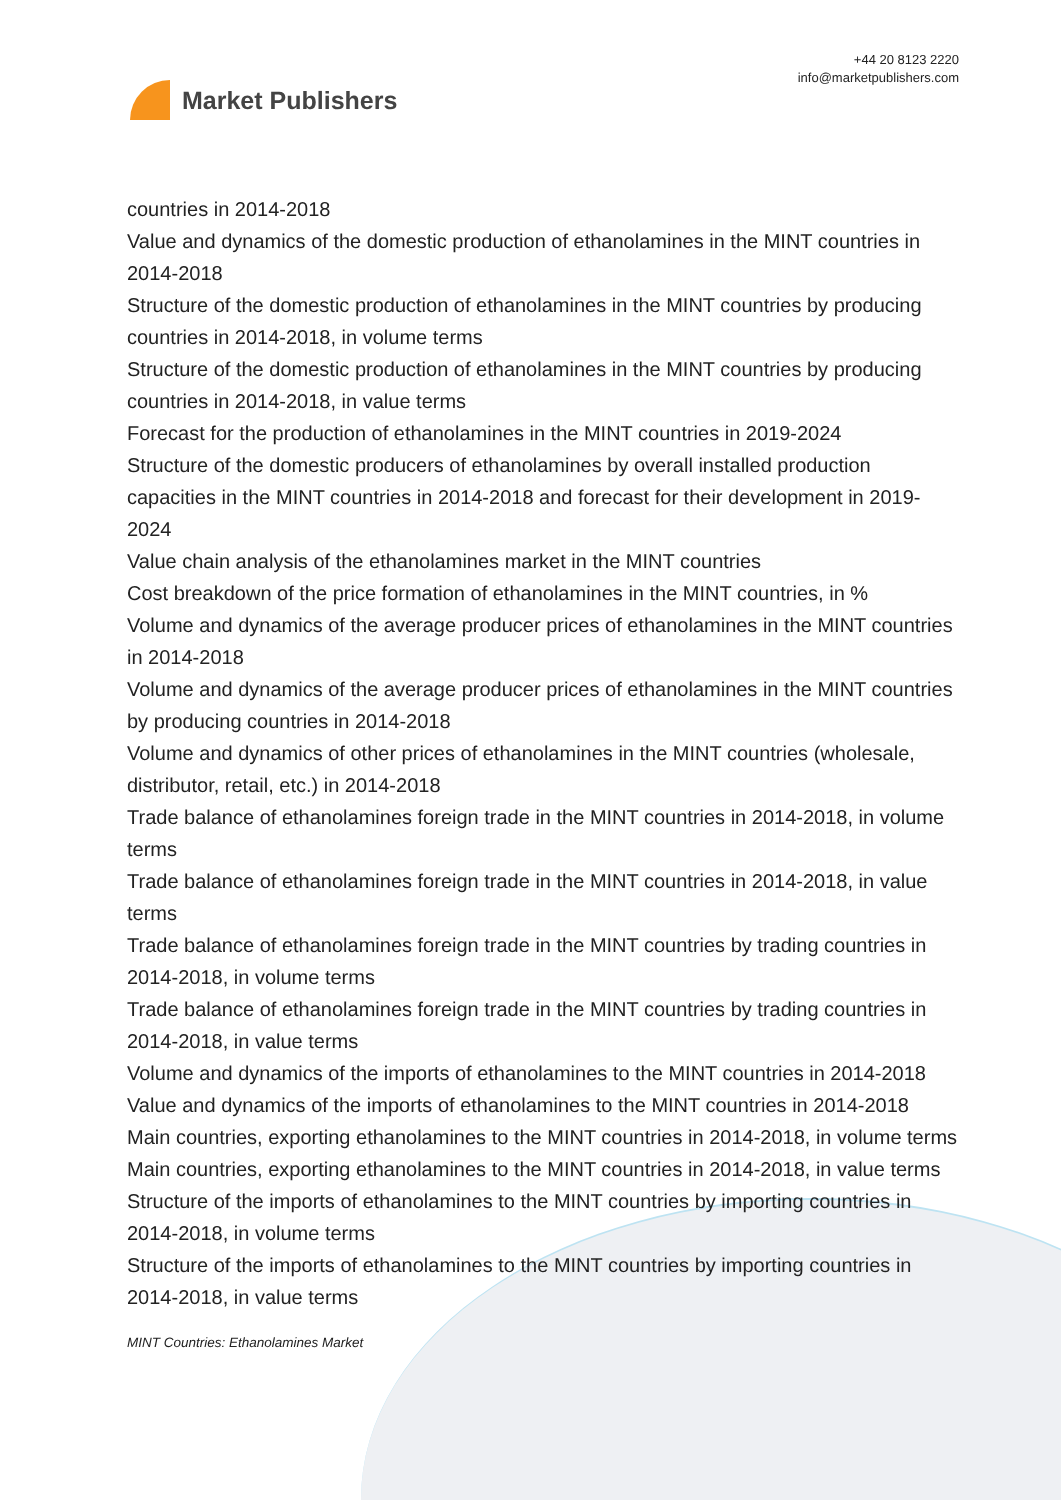Market Publishers
+44 20 8123 2220
info@marketpublishers.com
countries in 2014-2018
Value and dynamics of the domestic production of ethanolamines in the MINT countries in 2014-2018
Structure of the domestic production of ethanolamines in the MINT countries by producing countries in 2014-2018, in volume terms
Structure of the domestic production of ethanolamines in the MINT countries by producing countries in 2014-2018, in value terms
Forecast for the production of ethanolamines in the MINT countries in 2019-2024
Structure of the domestic producers of ethanolamines by overall installed production capacities in the MINT countries in 2014-2018 and forecast for their development in 2019-2024
Value chain analysis of the ethanolamines market in the MINT countries
Cost breakdown of the price formation of ethanolamines in the MINT countries, in %
Volume and dynamics of the average producer prices of ethanolamines in the MINT countries in 2014-2018
Volume and dynamics of the average producer prices of ethanolamines in the MINT countries by producing countries in 2014-2018
Volume and dynamics of other prices of ethanolamines in the MINT countries (wholesale, distributor, retail, etc.) in 2014-2018
Trade balance of ethanolamines foreign trade in the MINT countries in 2014-2018, in volume terms
Trade balance of ethanolamines foreign trade in the MINT countries in 2014-2018, in value terms
Trade balance of ethanolamines foreign trade in the MINT countries by trading countries in 2014-2018, in volume terms
Trade balance of ethanolamines foreign trade in the MINT countries by trading countries in 2014-2018, in value terms
Volume and dynamics of the imports of ethanolamines to the MINT countries in 2014-2018
Value and dynamics of the imports of ethanolamines to the MINT countries in 2014-2018
Main countries, exporting ethanolamines to the MINT countries in 2014-2018, in volume terms
Main countries, exporting ethanolamines to the MINT countries in 2014-2018, in value terms
Structure of the imports of ethanolamines to the MINT countries by importing countries in 2014-2018, in volume terms
Structure of the imports of ethanolamines to the MINT countries by importing countries in 2014-2018, in value terms
MINT Countries: Ethanolamines Market